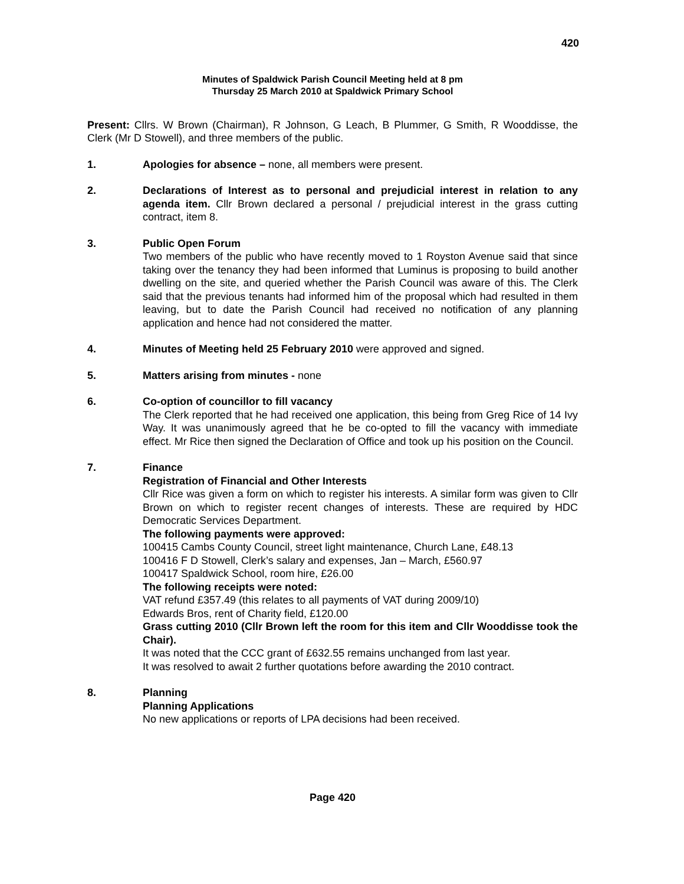420
Minutes of Spaldwick Parish Council Meeting held at 8 pm
Thursday 25 March 2010 at Spaldwick Primary School
Present: Cllrs. W Brown (Chairman), R Johnson, G Leach, B Plummer, G Smith, R Wooddisse, the Clerk (Mr D Stowell), and three members of the public.
1. Apologies for absence – none, all members were present.
2. Declarations of Interest as to personal and prejudicial interest in relation to any agenda item. Cllr Brown declared a personal / prejudicial interest in the grass cutting contract, item 8.
3. Public Open Forum
Two members of the public who have recently moved to 1 Royston Avenue said that since taking over the tenancy they had been informed that Luminus is proposing to build another dwelling on the site, and queried whether the Parish Council was aware of this. The Clerk said that the previous tenants had informed him of the proposal which had resulted in them leaving, but to date the Parish Council had received no notification of any planning application and hence had not considered the matter.
4. Minutes of Meeting held 25 February 2010 were approved and signed.
5. Matters arising from minutes - none
6. Co-option of councillor to fill vacancy
The Clerk reported that he had received one application, this being from Greg Rice of 14 Ivy Way. It was unanimously agreed that he be co-opted to fill the vacancy with immediate effect. Mr Rice then signed the Declaration of Office and took up his position on the Council.
7. Finance
Registration of Financial and Other Interests
Cllr Rice was given a form on which to register his interests. A similar form was given to Cllr Brown on which to register recent changes of interests. These are required by HDC Democratic Services Department.
The following payments were approved:
100415 Cambs County Council, street light maintenance, Church Lane, £48.13
100416 F D Stowell, Clerk’s salary and expenses, Jan – March, £560.97
100417 Spaldwick School, room hire, £26.00
The following receipts were noted:
VAT refund £357.49 (this relates to all payments of VAT during 2009/10)
Edwards Bros, rent of Charity field, £120.00
Grass cutting 2010 (Cllr Brown left the room for this item and Cllr Wooddisse took the Chair).
It was noted that the CCC grant of £632.55 remains unchanged from last year.
It was resolved to await 2 further quotations before awarding the 2010 contract.
8. Planning
Planning Applications
No new applications or reports of LPA decisions had been received.
Page 420